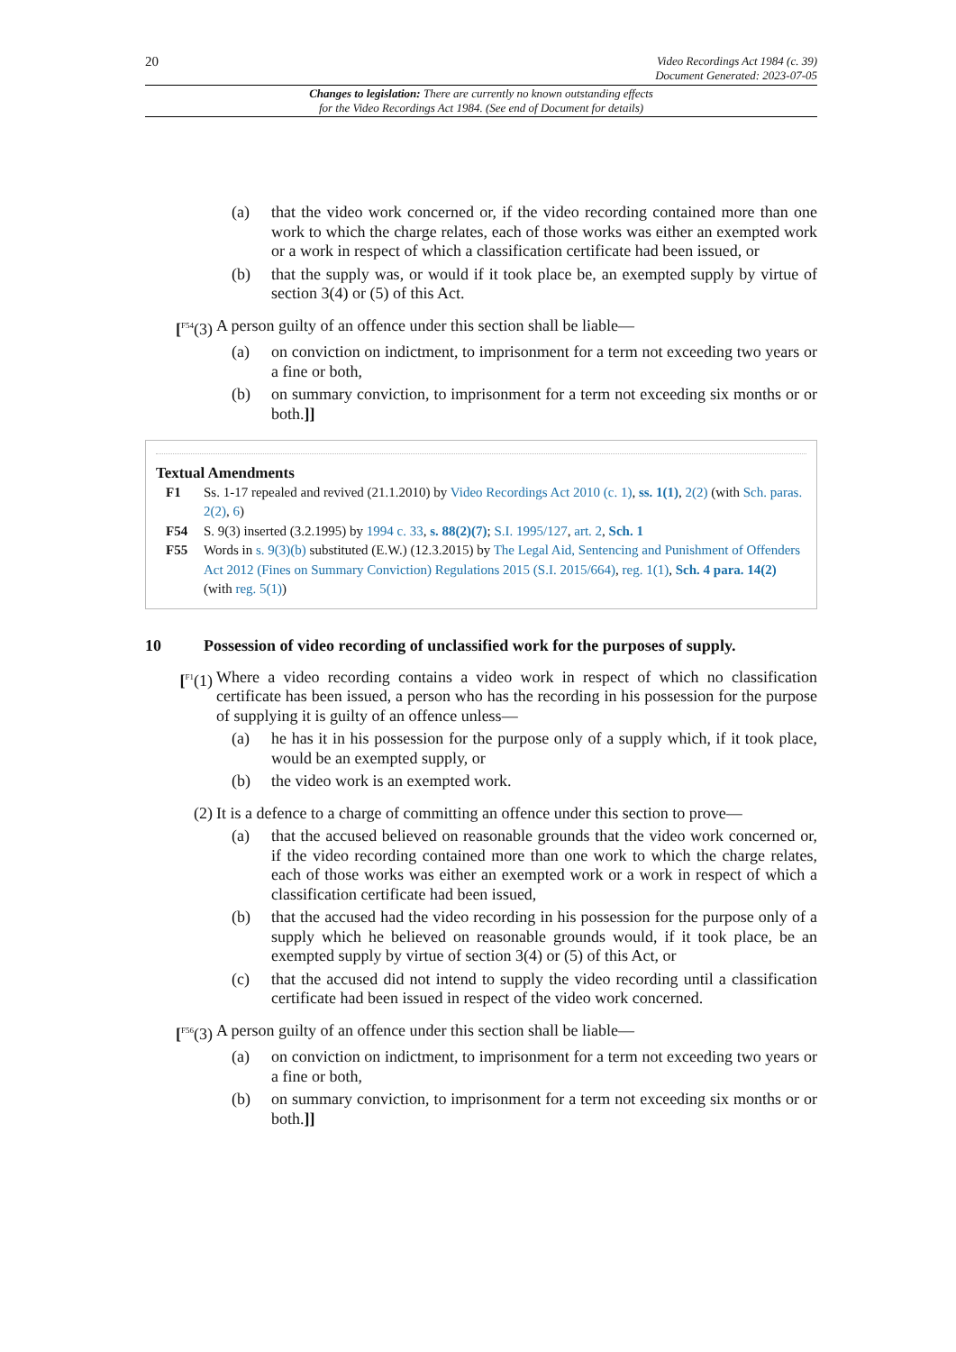20
Video Recordings Act 1984 (c. 39)
Document Generated: 2023-07-05
Changes to legislation: There are currently no known outstanding effects
for the Video Recordings Act 1984. (See end of Document for details)
(a) that the video work concerned or, if the video recording contained more than one work to which the charge relates, each of those works was either an exempted work or a work in respect of which a classification certificate had been issued, or
(b) that the supply was, or would if it took place be, an exempted supply by virtue of section 3(4) or (5) of this Act.
[<sup>F54</sup>(3)
A person guilty of an offence under this section shall be liable—
(a) on conviction on indictment, to imprisonment for a term not exceeding two years or a fine or both,
(b) on summary conviction, to imprisonment for a term not exceeding six months or or both.]]
Textual Amendments
F1 Ss. 1-17 repealed and revived (21.1.2010) by Video Recordings Act 2010 (c. 1), ss. 1(1), 2(2) (with Sch. paras. 2(2), 6)
F54 S. 9(3) inserted (3.2.1995) by 1994 c. 33, s. 88(2)(7); S.I. 1995/127, art. 2, Sch. 1
F55 Words in s. 9(3)(b) substituted (E.W.) (12.3.2015) by The Legal Aid, Sentencing and Punishment of Offenders Act 2012 (Fines on Summary Conviction) Regulations 2015 (S.I. 2015/664), reg. 1(1), Sch. 4 para. 14(2) (with reg. 5(1))
10 Possession of video recording of unclassified work for the purposes of supply.
[<sup>F1</sup>(1) Where a video recording contains a video work in respect of which no classification certificate has been issued, a person who has the recording in his possession for the purpose of supplying it is guilty of an offence unless—
(a) he has it in his possession for the purpose only of a supply which, if it took place, would be an exempted supply, or
(b) the video work is an exempted work.
(2) It is a defence to a charge of committing an offence under this section to prove—
(a) that the accused believed on reasonable grounds that the video work concerned or, if the video recording contained more than one work to which the charge relates, each of those works was either an exempted work or a work in respect of which a classification certificate had been issued,
(b) that the accused had the video recording in his possession for the purpose only of a supply which he believed on reasonable grounds would, if it took place, be an exempted supply by virtue of section 3(4) or (5) of this Act, or
(c) that the accused did not intend to supply the video recording until a classification certificate had been issued in respect of the video work concerned.
[<sup>F56</sup>(3)
A person guilty of an offence under this section shall be liable—
(a) on conviction on indictment, to imprisonment for a term not exceeding two years or a fine or both,
(b) on summary conviction, to imprisonment for a term not exceeding six months or or both.]]